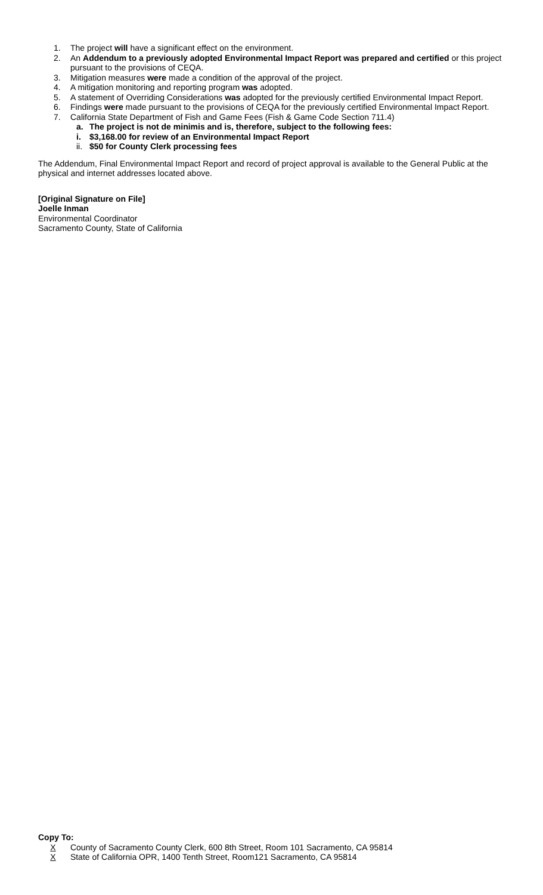1. The project will have a significant effect on the environment.
2. An Addendum to a previously adopted Environmental Impact Report was prepared and certified or this project pursuant to the provisions of CEQA.
3. Mitigation measures were made a condition of the approval of the project.
4. A mitigation monitoring and reporting program was adopted.
5. A statement of Overriding Considerations was adopted for the previously certified Environmental Impact Report.
6. Findings were made pursuant to the provisions of CEQA for the previously certified Environmental Impact Report.
7. California State Department of Fish and Game Fees (Fish & Game Code Section 711.4)
a. The project is not de minimis and is, therefore, subject to the following fees:
i. $3,168.00 for review of an Environmental Impact Report
ii. $50 for County Clerk processing fees
The Addendum, Final Environmental Impact Report and record of project approval is available to the General Public at the physical and internet addresses located above.
[Original Signature on File]
Joelle Inman
Environmental Coordinator
Sacramento County, State of California
Copy To:
X County of Sacramento County Clerk, 600 8th Street, Room 101 Sacramento, CA 95814
X State of California OPR, 1400 Tenth Street, Room121 Sacramento, CA 95814